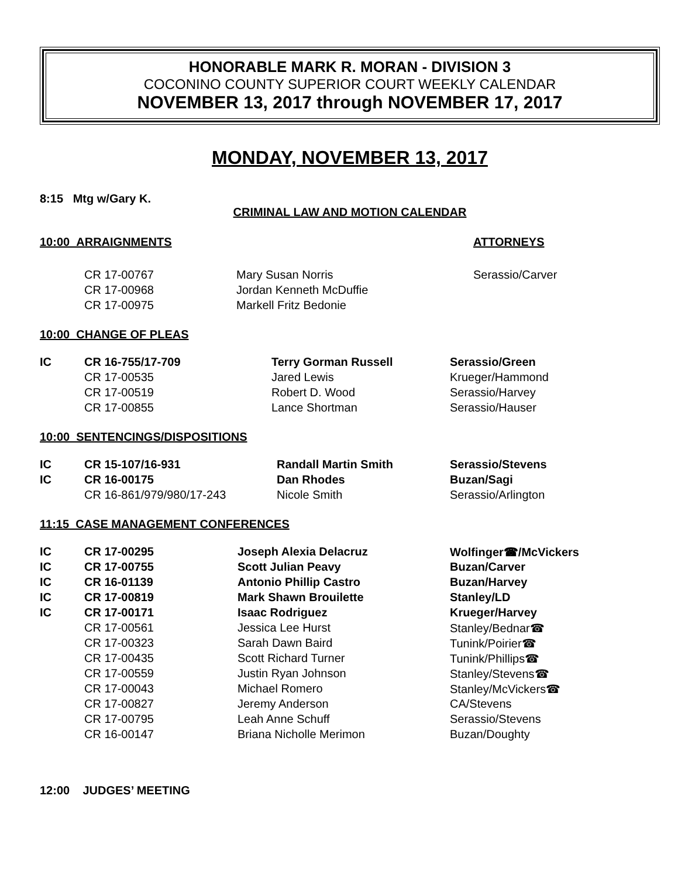HONORABLE MARK R. MORAN - DIVISION 3
COCONINO COUNTY SUPERIOR COURT WEEKLY CALENDAR
NOVEMBER 13, 2017 through NOVEMBER 17, 2017
MONDAY, NOVEMBER 13, 2017
8:15 Mtg w/Gary K.
CRIMINAL LAW AND MOTION CALENDAR
| 10:00 ARRAIGNMENTS | | | ATTORNEYS |
| | CR 17-00767 | Mary Susan Norris | Serassio/Carver |
| | CR 17-00968 | Jordan Kenneth McDuffie | |
| | CR 17-00975 | Markell Fritz Bedonie | |
10:00 CHANGE OF PLEAS
| IC | CR 16-755/17-709 | Terry Gorman Russell | Serassio/Green |
| | CR 17-00535 | Jared Lewis | Krueger/Hammond |
| | CR 17-00519 | Robert D. Wood | Serassio/Harvey |
| | CR 17-00855 | Lance Shortman | Serassio/Hauser |
10:00 SENTENCINGS/DISPOSITIONS
| IC | CR 15-107/16-931 | Randall Martin Smith | Serassio/Stevens |
| IC | CR 16-00175 | Dan Rhodes | Buzan/Sagi |
| | CR 16-861/979/980/17-243 | Nicole Smith | Serassio/Arlington |
11:15 CASE MANAGEMENT CONFERENCES
| IC | CR 17-00295 | Joseph Alexia Delacruz | Wolfinger☎/McVickers |
| IC | CR 17-00755 | Scott Julian Peavy | Buzan/Carver |
| IC | CR 16-01139 | Antonio Phillip Castro | Buzan/Harvey |
| IC | CR 17-00819 | Mark Shawn Brouilette | Stanley/LD |
| IC | CR 17-00171 | Isaac Rodriguez | Krueger/Harvey |
| | CR 17-00561 | Jessica Lee Hurst | Stanley/Bednar☎ |
| | CR 17-00323 | Sarah Dawn Baird | Tunink/Poirier☎ |
| | CR 17-00435 | Scott Richard Turner | Tunink/Phillips☎ |
| | CR 17-00559 | Justin Ryan Johnson | Stanley/Stevens☎ |
| | CR 17-00043 | Michael Romero | Stanley/McVickers☎ |
| | CR 17-00827 | Jeremy Anderson | CA/Stevens |
| | CR 17-00795 | Leah Anne Schuff | Serassio/Stevens |
| | CR 16-00147 | Briana Nicholle Merimon | Buzan/Doughty |
12:00 JUDGES’ MEETING